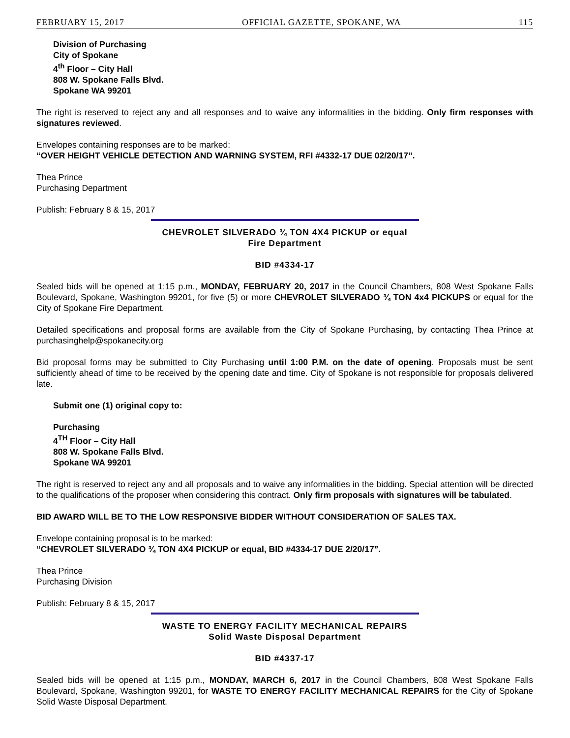FEBRUARY 15, 2017 OFFICIAL GAZETTE, SPOKANE, WA 115
Division of Purchasing
City of Spokane
4<sup>th</sup> Floor – City Hall
808 W. Spokane Falls Blvd.
Spokane WA 99201
The right is reserved to reject any and all responses and to waive any informalities in the bidding. Only firm responses with signatures reviewed.
Envelopes containing responses are to be marked:
“OVER HEIGHT VEHICLE DETECTION AND WARNING SYSTEM, RFI #4332-17 DUE 02/20/17”.
Thea Prince
Purchasing Department
Publish: February 8 & 15, 2017
CHEVROLET SILVERADO ¾ TON 4X4 PICKUP or equal
Fire Department
BID #4334-17
Sealed bids will be opened at 1:15 p.m., MONDAY, FEBRUARY 20, 2017 in the Council Chambers, 808 West Spokane Falls Boulevard, Spokane, Washington 99201, for five (5) or more CHEVROLET SILVERADO ¾ TON 4x4 PICKUPS or equal for the City of Spokane Fire Department.
Detailed specifications and proposal forms are available from the City of Spokane Purchasing, by contacting Thea Prince at purchasinghelp@spokanecity.org
Bid proposal forms may be submitted to City Purchasing until 1:00 P.M. on the date of opening. Proposals must be sent sufficiently ahead of time to be received by the opening date and time. City of Spokane is not responsible for proposals delivered late.
Submit one (1) original copy to:
Purchasing
4<sup>TH</sup> Floor – City Hall
808 W. Spokane Falls Blvd.
Spokane WA 99201
The right is reserved to reject any and all proposals and to waive any informalities in the bidding. Special attention will be directed to the qualifications of the proposer when considering this contract. Only firm proposals with signatures will be tabulated.
BID AWARD WILL BE TO THE LOW RESPONSIVE BIDDER WITHOUT CONSIDERATION OF SALES TAX.
Envelope containing proposal is to be marked:
“CHEVROLET SILVERADO ¾ TON 4X4 PICKUP or equal, BID #4334-17 DUE 2/20/17”.
Thea Prince
Purchasing Division
Publish: February 8 & 15, 2017
WASTE TO ENERGY FACILITY MECHANICAL REPAIRS
Solid Waste Disposal Department
BID #4337-17
Sealed bids will be opened at 1:15 p.m., MONDAY, MARCH 6, 2017 in the Council Chambers, 808 West Spokane Falls Boulevard, Spokane, Washington 99201, for WASTE TO ENERGY FACILITY MECHANICAL REPAIRS for the City of Spokane Solid Waste Disposal Department.